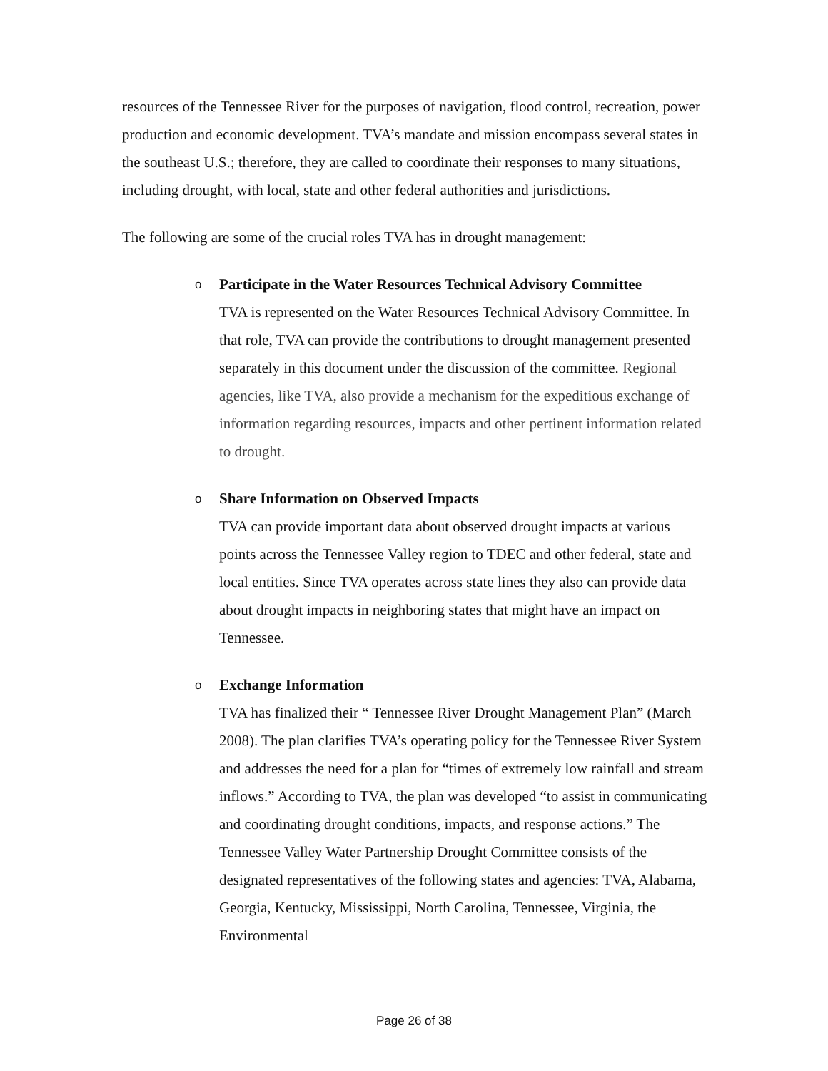resources of the Tennessee River for the purposes of navigation, flood control, recreation, power production and economic development. TVA’s mandate and mission encompass several states in the southeast U.S.; therefore, they are called to coordinate their responses to many situations, including drought, with local, state and other federal authorities and jurisdictions.
The following are some of the crucial roles TVA has in drought management:
o
Participate in the Water Resources Technical Advisory Committee
TVA is represented on the Water Resources Technical Advisory Committee. In that role, TVA can provide the contributions to drought management presented separately in this document under the discussion of the committee. Regional agencies, like TVA, also provide a mechanism for the expeditious exchange of information regarding resources, impacts and other pertinent information related to drought.
o
Share Information on Observed Impacts
TVA can provide important data about observed drought impacts at various points across the Tennessee Valley region to TDEC and other federal, state and local entities. Since TVA operates across state lines they also can provide data about drought impacts in neighboring states that might have an impact on Tennessee.
o
Exchange Information
TVA has finalized their “ Tennessee River Drought Management Plan” (March 2008). The plan clarifies TVA’s operating policy for the Tennessee River System and addresses the need for a plan for “times of extremely low rainfall and stream inflows.” According to TVA, the plan was developed “to assist in communicating and coordinating drought conditions, impacts, and response actions.” The Tennessee Valley Water Partnership Drought Committee consists of the designated representatives of the following states and agencies: TVA, Alabama, Georgia, Kentucky, Mississippi, North Carolina, Tennessee, Virginia, the Environmental
Page 26 of 38